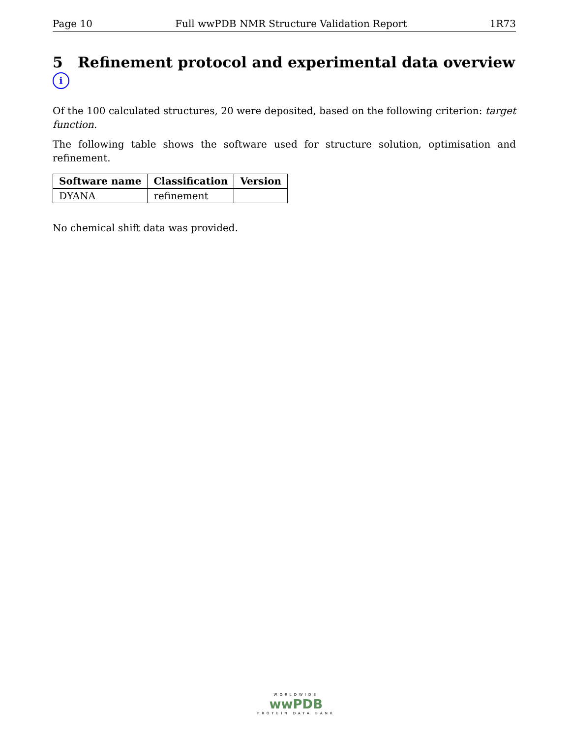Page 10 Full wwPDB NMR Structure Validation Report 1R73
5 Refinement protocol and experimental data overview i
Of the 100 calculated structures, 20 were deposited, based on the following criterion: target function.
The following table shows the software used for structure solution, optimisation and refinement.
| Software name | Classification | Version |
| --- | --- | --- |
| DYANA | refinement | |
No chemical shift data was provided.
WORLDWIDE
wwPDB
PROTEIN DATA BANK